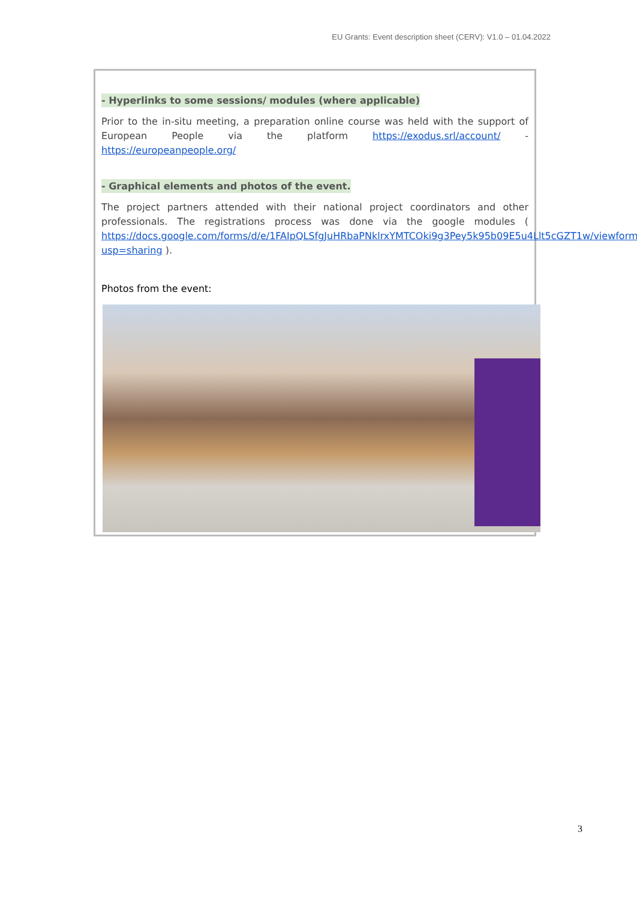EU Grants: Event description sheet (CERV): V1.0 – 01.04.2022
- Hyperlinks to some sessions/ modules (where applicable)
Prior to the in-situ meeting, a preparation online course was held with the support of European People via the platform https://exodus.srl/account/ - https://europeanpeople.org/
- Graphical elements and photos of the event.
The project partners attended with their national project coordinators and other professionals. The registrations process was done via the google modules ( https://docs.google.com/forms/d/e/1FAIpQLSfgJuHRbaPNklrxYMTCOki9g3Pey5k95b09E5u4Llt5cGZT1w/viewform?usp=sharing ).
Photos from the event:
3